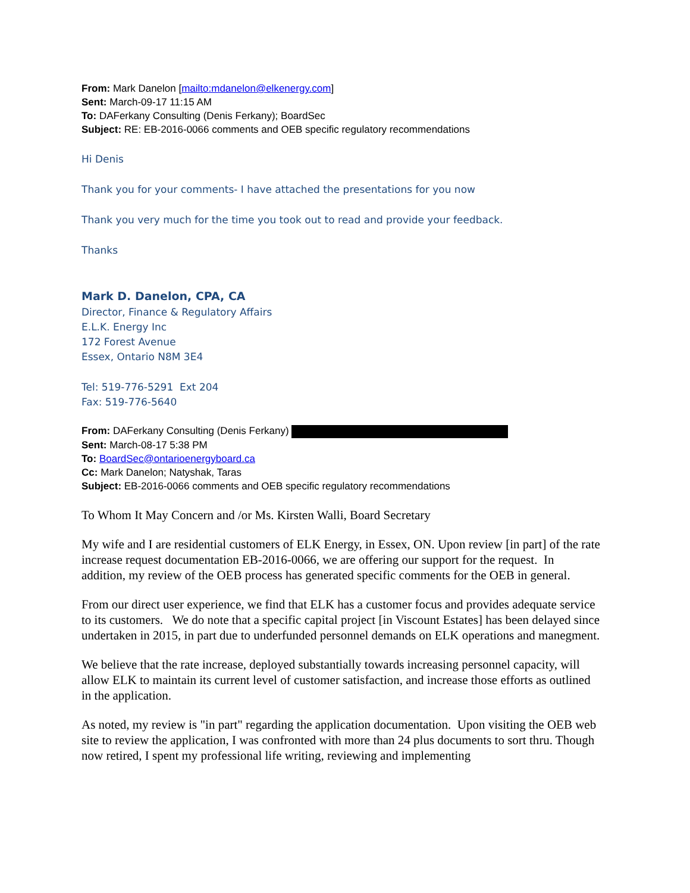From: Mark Danelon [mailto:mdanelon@elkenergy.com]
Sent: March-09-17 11:15 AM
To: DAFerkany Consulting (Denis Ferkany); BoardSec
Subject: RE: EB-2016-0066 comments and OEB specific regulatory recommendations
Hi Denis
Thank you for your comments- I have attached the presentations for you now
Thank you very much for the time you took out to read and provide your feedback.
Thanks
Mark D. Danelon, CPA, CA
Director, Finance & Regulatory Affairs
E.L.K. Energy Inc
172 Forest Avenue
Essex, Ontario N8M 3E4
Tel: 519-776-5291 Ext 204
Fax: 519-776-5640
From: DAFerkany Consulting (Denis Ferkany)
Sent: March-08-17 5:38 PM
To: BoardSec@ontarioenergyboard.ca
Cc: Mark Danelon; Natyshak, Taras
Subject: EB-2016-0066 comments and OEB specific regulatory recommendations
To Whom It May Concern and /or Ms. Kirsten Walli, Board Secretary
My wife and I are residential customers of ELK Energy, in Essex, ON. Upon review [in part] of the rate increase request documentation EB-2016-0066, we are offering our support for the request. In addition, my review of the OEB process has generated specific comments for the OEB in general.
From our direct user experience, we find that ELK has a customer focus and provides adequate service to its customers. We do note that a specific capital project [in Viscount Estates] has been delayed since undertaken in 2015, in part due to underfunded personnel demands on ELK operations and manegment.
We believe that the rate increase, deployed substantially towards increasing personnel capacity, will allow ELK to maintain its current level of customer satisfaction, and increase those efforts as outlined in the application.
As noted, my review is "in part" regarding the application documentation. Upon visiting the OEB web site to review the application, I was confronted with more than 24 plus documents to sort thru. Though now retired, I spent my professional life writing, reviewing and implementing